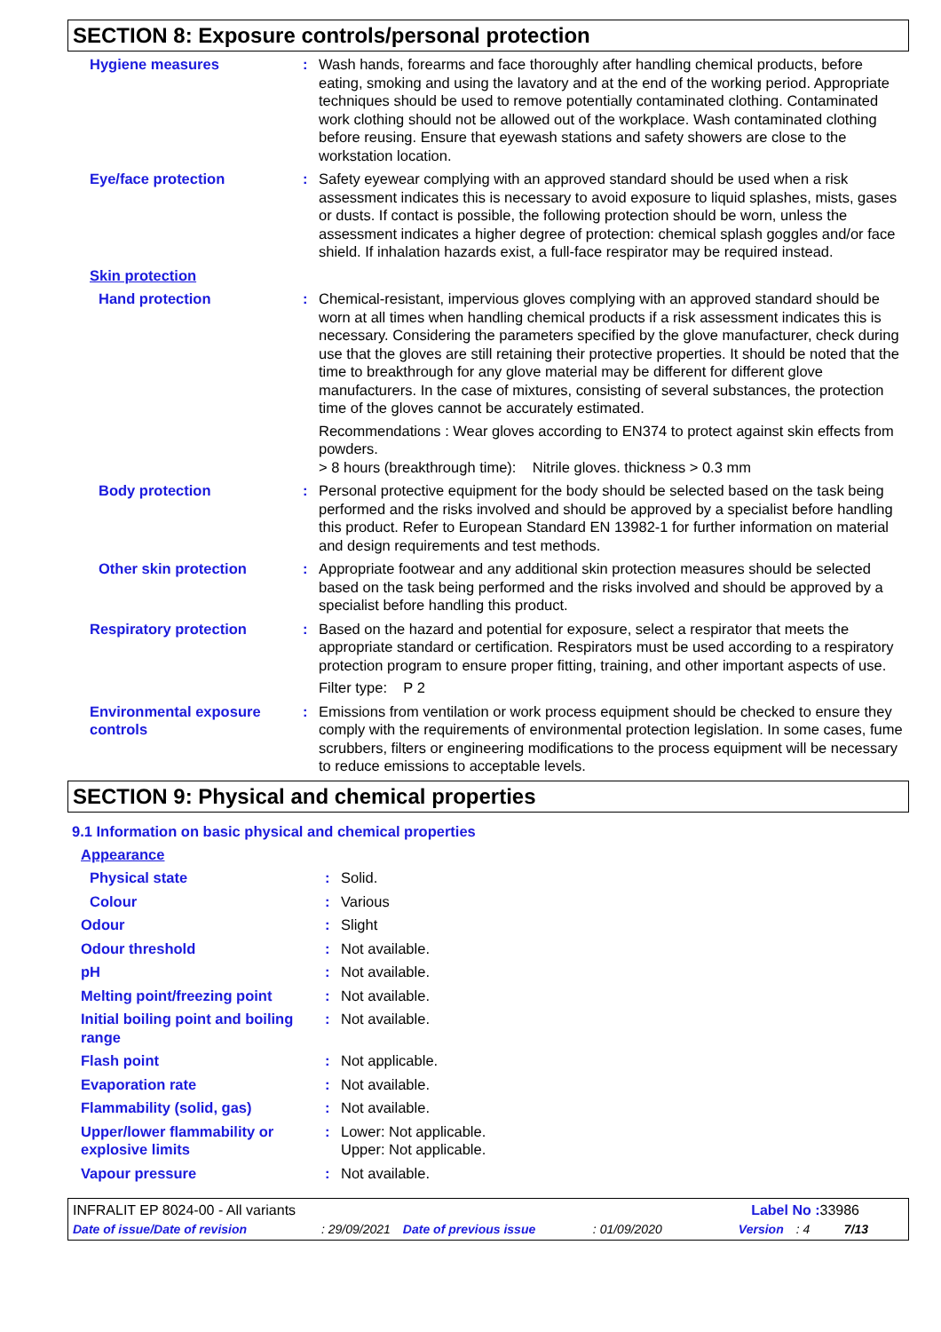SECTION 8: Exposure controls/personal protection
Hygiene measures : Wash hands, forearms and face thoroughly after handling chemical products, before eating, smoking and using the lavatory and at the end of the working period. Appropriate techniques should be used to remove potentially contaminated clothing. Contaminated work clothing should not be allowed out of the workplace. Wash contaminated clothing before reusing. Ensure that eyewash stations and safety showers are close to the workstation location.
Eye/face protection : Safety eyewear complying with an approved standard should be used when a risk assessment indicates this is necessary to avoid exposure to liquid splashes, mists, gases or dusts. If contact is possible, the following protection should be worn, unless the assessment indicates a higher degree of protection: chemical splash goggles and/or face shield. If inhalation hazards exist, a full-face respirator may be required instead.
Skin protection
Hand protection : Chemical-resistant, impervious gloves complying with an approved standard should be worn at all times when handling chemical products if a risk assessment indicates this is necessary. Considering the parameters specified by the glove manufacturer, check during use that the gloves are still retaining their protective properties. It should be noted that the time to breakthrough for any glove material may be different for different glove manufacturers. In the case of mixtures, consisting of several substances, the protection time of the gloves cannot be accurately estimated.
Recommendations : Wear gloves according to EN374 to protect against skin effects from powders.
> 8 hours (breakthrough time): Nitrile gloves. thickness > 0.3 mm
Body protection : Personal protective equipment for the body should be selected based on the task being performed and the risks involved and should be approved by a specialist before handling this product. Refer to European Standard EN 13982-1 for further information on material and design requirements and test methods.
Other skin protection : Appropriate footwear and any additional skin protection measures should be selected based on the task being performed and the risks involved and should be approved by a specialist before handling this product.
Respiratory protection : Based on the hazard and potential for exposure, select a respirator that meets the appropriate standard or certification. Respirators must be used according to a respiratory protection program to ensure proper fitting, training, and other important aspects of use.
Filter type: P 2
Environmental exposure controls
: Emissions from ventilation or work process equipment should be checked to ensure they comply with the requirements of environmental protection legislation. In some cases, fume scrubbers, filters or engineering modifications to the process equipment will be necessary to reduce emissions to acceptable levels.
SECTION 9: Physical and chemical properties
9.1 Information on basic physical and chemical properties
Appearance
Physical state : Solid.
Colour : Various
Odour : Slight
Odour threshold : Not available.
pH : Not available.
Melting point/freezing point
: Not available.
Initial boiling point and boiling range
: Not available.
Flash point : Not applicable.
Evaporation rate : Not available.
Flammability (solid, gas) : Not available.
Upper/lower flammability or explosive limits
: Lower: Not applicable.
Upper: Not applicable.
Vapour pressure : Not available.
INFRALIT EP 8024-00 - All variants Label No : 33986
Date of issue/Date of revision: 29/09/2021 Date of previous issue: 01/09/2020 Version: 4 7/13